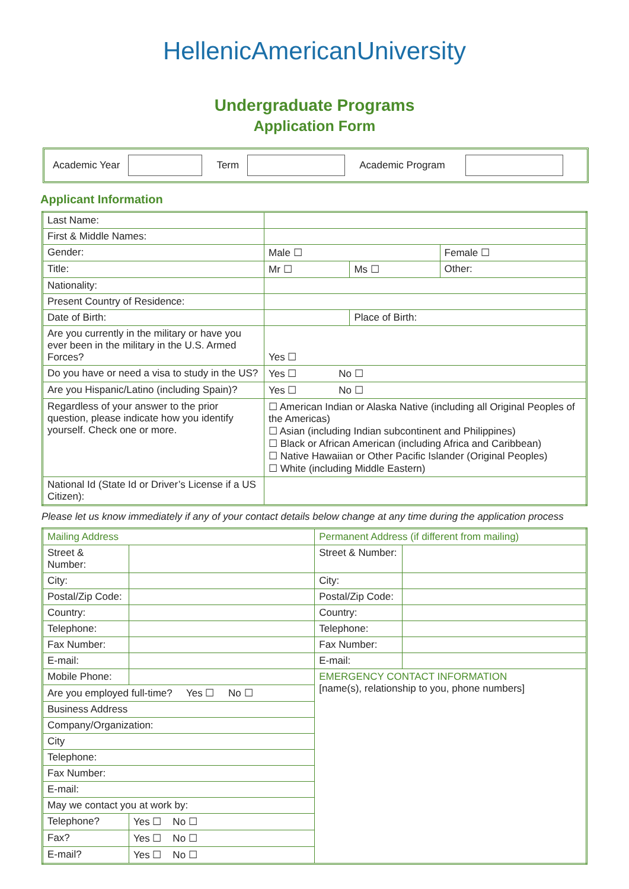HellenicAmericanUniversity
Undergraduate Programs
Application Form
Academic Year Term Academic Program
Applicant Information
| Last Name: | | | |
| First & Middle Names: | | | |
| Gender: | Male ☐ | | Female ☐ |
| Title: | Mr ☐ | Ms ☐ | Other: |
| Nationality: | | | |
| Present Country of Residence: | | | |
| Date of Birth: | | Place of Birth: | |
| Are you currently in the military or have you ever been in the military in the U.S. Armed Forces? | Yes ☐ | | |
| Do you have or need a visa to study in the US? | Yes ☐ No ☐ | | |
| Are you Hispanic/Latino (including Spain)? | Yes ☐ No ☐ | | |
| Regardless of your answer to the prior question, please indicate how you identify yourself. Check one or more. | ☐ American Indian or Alaska Native (including all Original Peoples of the Americas) ☐ Asian (including Indian subcontinent and Philippines) ☐ Black or African American (including Africa and Caribbean) ☐ Native Hawaiian or Other Pacific Islander (Original Peoples) ☐ White (including Middle Eastern) | | |
| National Id (State Id or Driver’s License if a US Citizen): | | | |
Please let us know immediately if any of your contact details below change at any time during the application process
| Mailing Address | | | Permanent Address (if different from mailing) | |
| Street & Number: | | | Street & Number: | |
| City: | | | City: | |
| Postal/Zip Code: | | | Postal/Zip Code: | |
| Country: | | | Country: | |
| Telephone: | | | Telephone: | |
| Fax Number: | | | Fax Number: | |
| E-mail: | | | E-mail: | |
| Mobile Phone: | | | EMERGENCY CONTACT INFORMATION [name(s), relationship to you, phone numbers] | |
| Are you employed full-time? Yes ☐ No ☐ | | | | |
| Business Address | | | | |
| Company/Organization: | | | | |
| City | | | | |
| Telephone: | | | | |
| Fax Number: | | | | |
| E-mail: | | | | |
| May we contact you at work by: | | | | |
| Telephone? | | Yes ☐ No ☐ | | |
| Fax? | | Yes ☐ No ☐ | | |
| E-mail? | | Yes ☐ No ☐ | | |